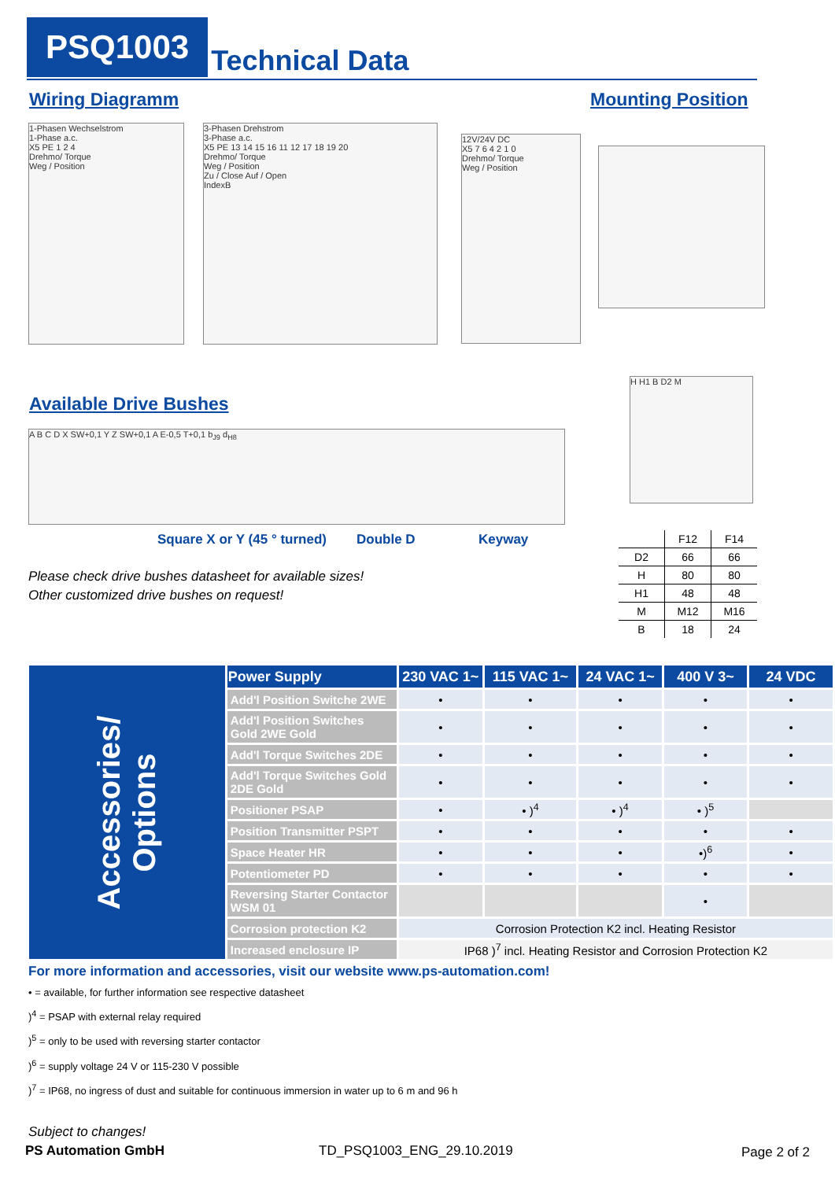PSQ1003 Technical Data
Wiring Diagramm Mounting Position
1-Phasen Wechselstrom
1-Phase a.c.
X5 PE 1 2 4
Drehmo/ Torque
Weg / Position
3-Phasen Drehstrom
3-Phase a.c.
X5 PE 13 14 15 16 11 12 17 18 19 20
Drehmo/ Torque
Weg / Position
Zu / Close Auf / Open
IndexB
12V/24V DC
X5 7 6 4 2 1 0
Drehmo/ Torque
Weg / Position
Available Drive Bushes
A B C D X SW+0,1 Y Z SW+0,1 A E-0,5 T+0,1 b<sub>J9</sub> d<sub>H8</sub>
H H1 B D2 M
Square X or Y (45 ° turned) Double D Keyway
Please check drive bushes datasheet for available sizes!
Other customized drive bushes on request!
| | F12 | F14 |
| D2 | 66 | 66 |
| H | 80 | 80 |
| H1 | 48 | 48 |
| M | M12 | M16 |
| B | 18 | 24 |
| Accessories/ Options | Power Supply | 230 VAC 1~ | 115 VAC 1~ | 24 VAC 1~ | 400 V 3~ | 24 VDC |
| | Add'l Position Switche 2WE | • | • | • | • | • |
| | Add'l Position Switches Gold 2WE Gold | • | • | • | • | • |
| | Add'l Torque Switches 2DE | • | • | • | • | • |
| | Add'l Torque Switches Gold 2DE Gold | • | • | • | • | • |
| | Positioner PSAP | • | • )<sup>4</sup> | • )<sup>4</sup> | • )<sup>5</sup> | |
| | Position Transmitter PSPT | • | • | • | • | • |
| | Space Heater HR | • | • | • | •)<sup>6</sup> | • |
| | Potentiometer PD | • | • | • | • | • |
| | Reversing Starter Contactor WSM 01 | | | | • | |
| | Corrosion protection K2 | Corrosion Protection K2 incl. Heating Resistor | | | | |
| | Increased enclosure IP | IP68 )<sup>7</sup> incl. Heating Resistor and Corrosion Protection K2 | | | | |
For more information and accessories, visit our website www.ps-automation.com!
• = available, for further information see respective datasheet
)<sup>4</sup> = PSAP with external relay required
)<sup>5</sup> = only to be used with reversing starter contactor
)<sup>6</sup> = supply voltage 24 V or 115-230 V possible
)<sup>7</sup> = IP68, no ingress of dust and suitable for continuous immersion in water up to 6 m and 96 h
Subject to changes!
PS Automation GmbH TD_PSQ1003_ENG_29.10.2019 Page 2 of 2